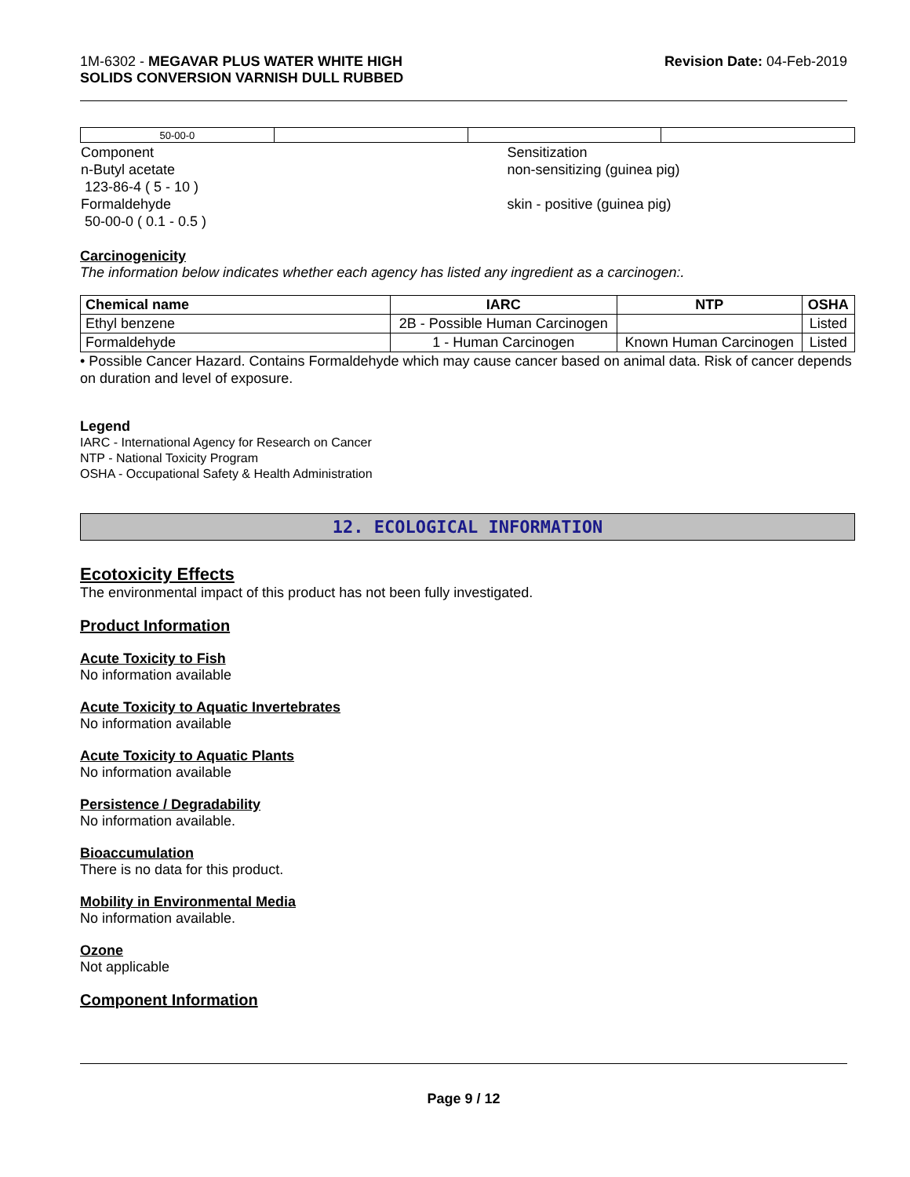1M-6302 - MEGAVAR PLUS WATER WHITE HIGH
SOLIDS CONVERSION VARNISH DULL RUBBED
Revision Date: 04-Feb-2019
| 50-00-0 | | | |
| Component n-Butyl acetate 123-86-4 ( 5 - 10 ) Formaldehyde 50-00-0 ( 0.1 - 0.5 ) | Sensitization non-sensitizing (guinea pig) skin - positive (guinea pig) |
Carcinogenicity
The information below indicates whether each agency has listed any ingredient as a carcinogen:.
| Chemical name | IARC | NTP | OSHA |
| --- | --- | --- | --- |
| Ethyl benzene | 2B - Possible Human Carcinogen | | Listed |
| Formaldehyde | 1 - Human Carcinogen | Known Human Carcinogen | Listed |
• Possible Cancer Hazard. Contains Formaldehyde which may cause cancer based on animal data. Risk of cancer depends on duration and level of exposure.
Legend
IARC - International Agency for Research on Cancer
NTP - National Toxicity Program
OSHA - Occupational Safety & Health Administration
12. ECOLOGICAL INFORMATION
Ecotoxicity Effects
The environmental impact of this product has not been fully investigated.
Product Information
Acute Toxicity to Fish
No information available
Acute Toxicity to Aquatic Invertebrates
No information available
Acute Toxicity to Aquatic Plants
No information available
Persistence / Degradability
No information available.
Bioaccumulation
There is no data for this product.
Mobility in Environmental Media
No information available.
Ozone
Not applicable
Component Information
Page 9 / 12